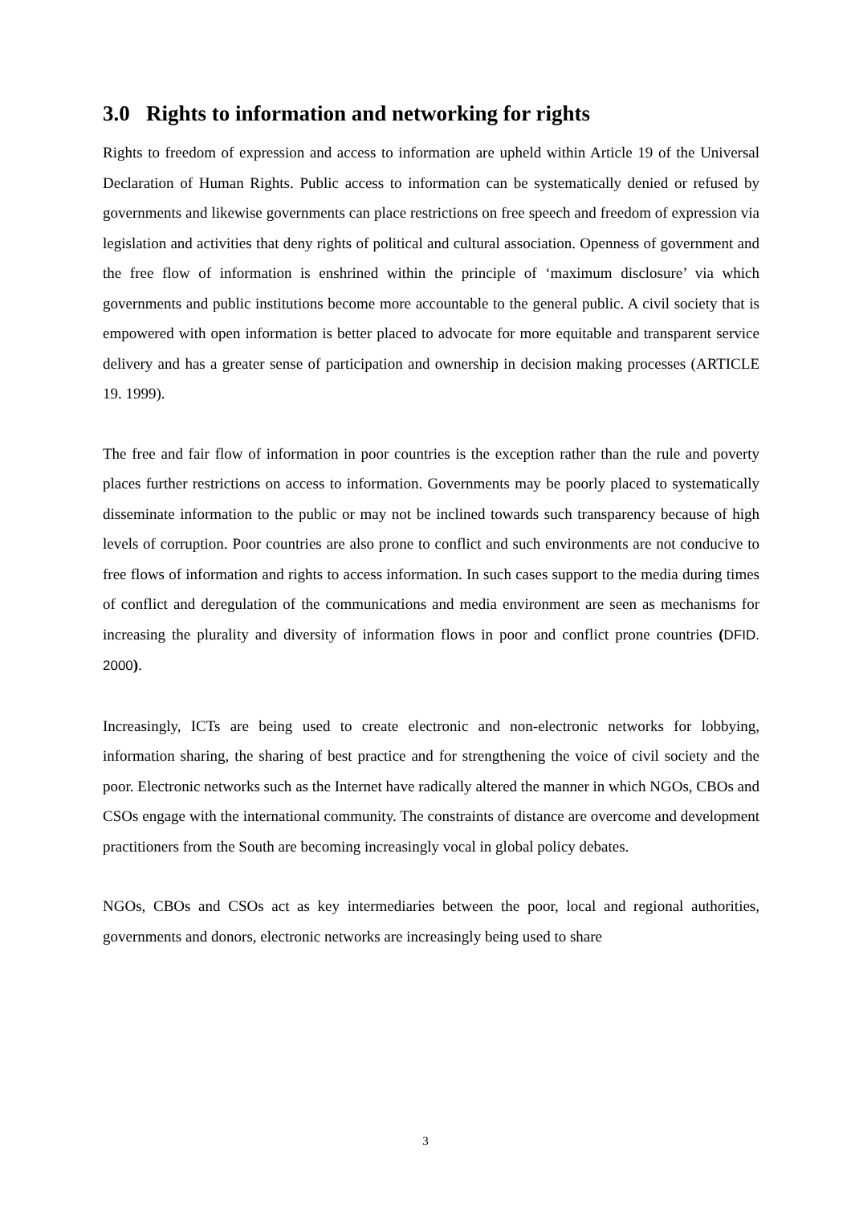3.0 Rights to information and networking for rights
Rights to freedom of expression and access to information are upheld within Article 19 of the Universal Declaration of Human Rights. Public access to information can be systematically denied or refused by governments and likewise governments can place restrictions on free speech and freedom of expression via legislation and activities that deny rights of political and cultural association. Openness of government and the free flow of information is enshrined within the principle of ‘maximum disclosure’ via which governments and public institutions become more accountable to the general public. A civil society that is empowered with open information is better placed to advocate for more equitable and transparent service delivery and has a greater sense of participation and ownership in decision making processes (ARTICLE 19. 1999).
The free and fair flow of information in poor countries is the exception rather than the rule and poverty places further restrictions on access to information. Governments may be poorly placed to systematically disseminate information to the public or may not be inclined towards such transparency because of high levels of corruption. Poor countries are also prone to conflict and such environments are not conducive to free flows of information and rights to access information. In such cases support to the media during times of conflict and deregulation of the communications and media environment are seen as mechanisms for increasing the plurality and diversity of information flows in poor and conflict prone countries (DFID. 2000).
Increasingly, ICTs are being used to create electronic and non-electronic networks for lobbying, information sharing, the sharing of best practice and for strengthening the voice of civil society and the poor. Electronic networks such as the Internet have radically altered the manner in which NGOs, CBOs and CSOs engage with the international community. The constraints of distance are overcome and development practitioners from the South are becoming increasingly vocal in global policy debates.
NGOs, CBOs and CSOs act as key intermediaries between the poor, local and regional authorities, governments and donors, electronic networks are increasingly being used to share
3